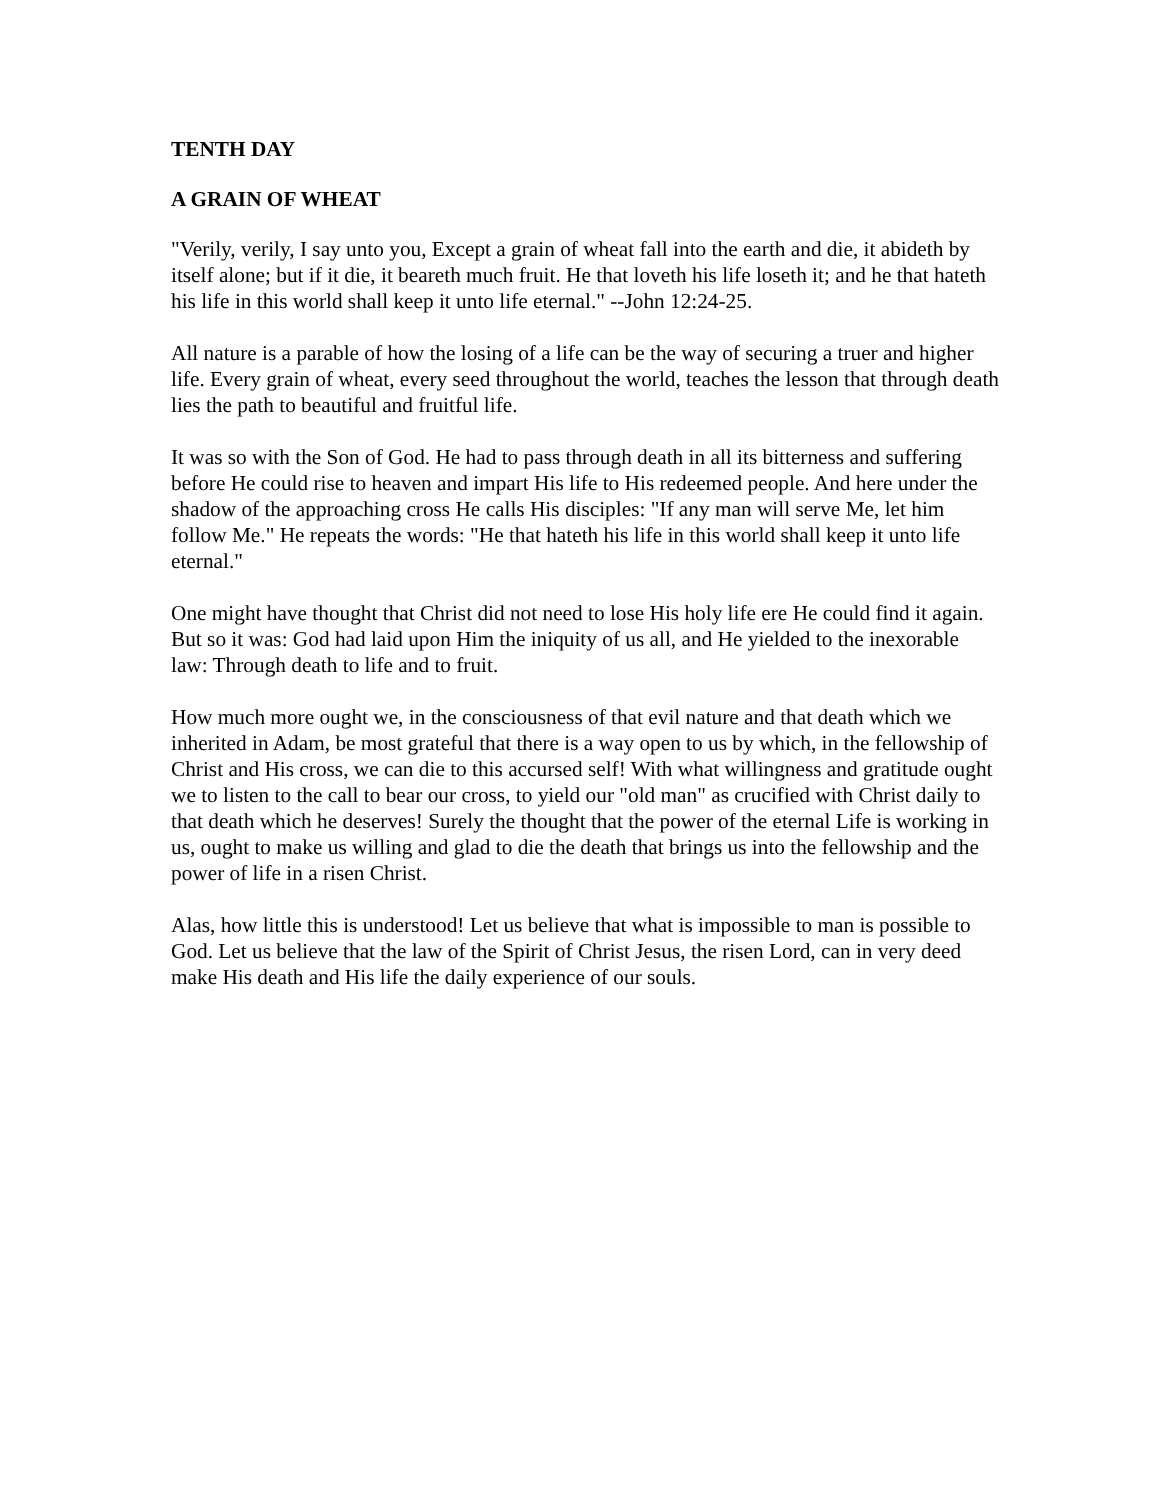TENTH DAY
A GRAIN OF WHEAT
"Verily, verily, I say unto you, Except a grain of wheat fall into the earth and die, it abideth by itself alone; but if it die, it beareth much fruit. He that loveth his life loseth it; and he that hateth his life in this world shall keep it unto life eternal." --John 12:24-25.
All nature is a parable of how the losing of a life can be the way of securing a truer and higher life. Every grain of wheat, every seed throughout the world, teaches the lesson that through death lies the path to beautiful and fruitful life.
It was so with the Son of God. He had to pass through death in all its bitterness and suffering before He could rise to heaven and impart His life to His redeemed people. And here under the shadow of the approaching cross He calls His disciples: "If any man will serve Me, let him follow Me." He repeats the words: "He that hateth his life in this world shall keep it unto life eternal."
One might have thought that Christ did not need to lose His holy life ere He could find it again. But so it was: God had laid upon Him the iniquity of us all, and He yielded to the inexorable law: Through death to life and to fruit.
How much more ought we, in the consciousness of that evil nature and that death which we inherited in Adam, be most grateful that there is a way open to us by which, in the fellowship of Christ and His cross, we can die to this accursed self! With what willingness and gratitude ought we to listen to the call to bear our cross, to yield our "old man" as crucified with Christ daily to that death which he deserves! Surely the thought that the power of the eternal Life is working in us, ought to make us willing and glad to die the death that brings us into the fellowship and the power of life in a risen Christ.
Alas, how little this is understood! Let us believe that what is impossible to man is possible to God. Let us believe that the law of the Spirit of Christ Jesus, the risen Lord, can in very deed make His death and His life the daily experience of our souls.